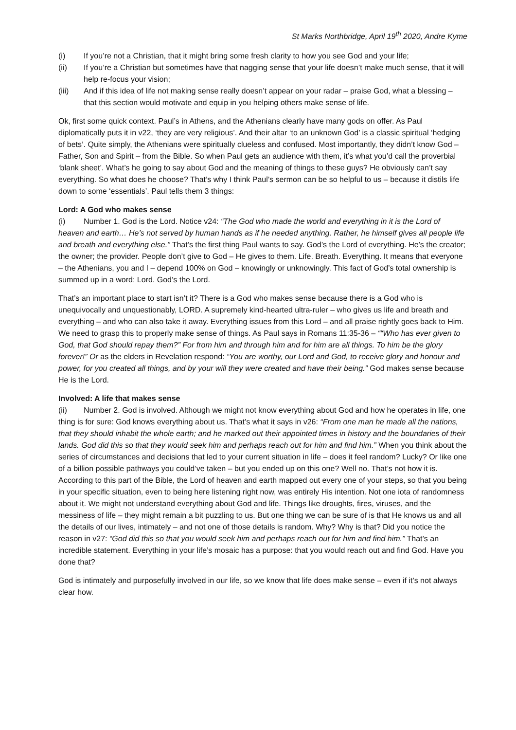St Marks Northbridge, April 19<sup>th</sup> 2020, Andre Kyme
(i) If you’re not a Christian, that it might bring some fresh clarity to how you see God and your life;
(ii) If you’re a Christian but sometimes have that nagging sense that your life doesn’t make much sense, that it will help re-focus your vision;
(iii) And if this idea of life not making sense really doesn’t appear on your radar – praise God, what a blessing – that this section would motivate and equip in you helping others make sense of life.
Ok, first some quick context. Paul’s in Athens, and the Athenians clearly have many gods on offer. As Paul diplomatically puts it in v22, ‘they are very religious’. And their altar ‘to an unknown God’ is a classic spiritual ‘hedging of bets’. Quite simply, the Athenians were spiritually clueless and confused. Most importantly, they didn’t know God – Father, Son and Spirit – from the Bible. So when Paul gets an audience with them, it’s what you’d call the proverbial ‘blank sheet’. What’s he going to say about God and the meaning of things to these guys? He obviously can’t say everything. So what does he choose? That’s why I think Paul’s sermon can be so helpful to us – because it distils life down to some ‘essentials’. Paul tells them 3 things:
Lord: A God who makes sense
(i) Number 1. God is the Lord. Notice v24: “The God who made the world and everything in it is the Lord of heaven and earth… He’s not served by human hands as if he needed anything. Rather, he himself gives all people life and breath and everything else.” That’s the first thing Paul wants to say. God’s the Lord of everything. He’s the creator; the owner; the provider. People don’t give to God – He gives to them. Life. Breath. Everything. It means that everyone – the Athenians, you and I – depend 100% on God – knowingly or unknowingly. This fact of God’s total ownership is summed up in a word: Lord. God’s the Lord.
That’s an important place to start isn’t it? There is a God who makes sense because there is a God who is unequivocally and unquestionably, LORD. A supremely kind-hearted ultra-ruler – who gives us life and breath and everything – and who can also take it away. Everything issues from this Lord – and all praise rightly goes back to Him. We need to grasp this to properly make sense of things. As Paul says in Romans 11:35-36 – ““Who has ever given to God, that God should repay them?” For from him and through him and for him are all things. To him be the glory forever!” Or as the elders in Revelation respond: “You are worthy, our Lord and God, to receive glory and honour and power, for you created all things, and by your will they were created and have their being.” God makes sense because He is the Lord.
Involved: A life that makes sense
(ii) Number 2. God is involved. Although we might not know everything about God and how he operates in life, one thing is for sure: God knows everything about us. That’s what it says in v26: “From one man he made all the nations, that they should inhabit the whole earth; and he marked out their appointed times in history and the boundaries of their lands. God did this so that they would seek him and perhaps reach out for him and find him.” When you think about the series of circumstances and decisions that led to your current situation in life – does it feel random? Lucky? Or like one of a billion possible pathways you could’ve taken – but you ended up on this one? Well no. That’s not how it is. According to this part of the Bible, the Lord of heaven and earth mapped out every one of your steps, so that you being in your specific situation, even to being here listening right now, was entirely His intention. Not one iota of randomness about it. We might not understand everything about God and life. Things like droughts, fires, viruses, and the messiness of life – they might remain a bit puzzling to us. But one thing we can be sure of is that He knows us and all the details of our lives, intimately – and not one of those details is random. Why? Why is that? Did you notice the reason in v27: “God did this so that you would seek him and perhaps reach out for him and find him.” That’s an incredible statement. Everything in your life’s mosaic has a purpose: that you would reach out and find God. Have you done that?
God is intimately and purposefully involved in our life, so we know that life does make sense – even if it’s not always clear how.